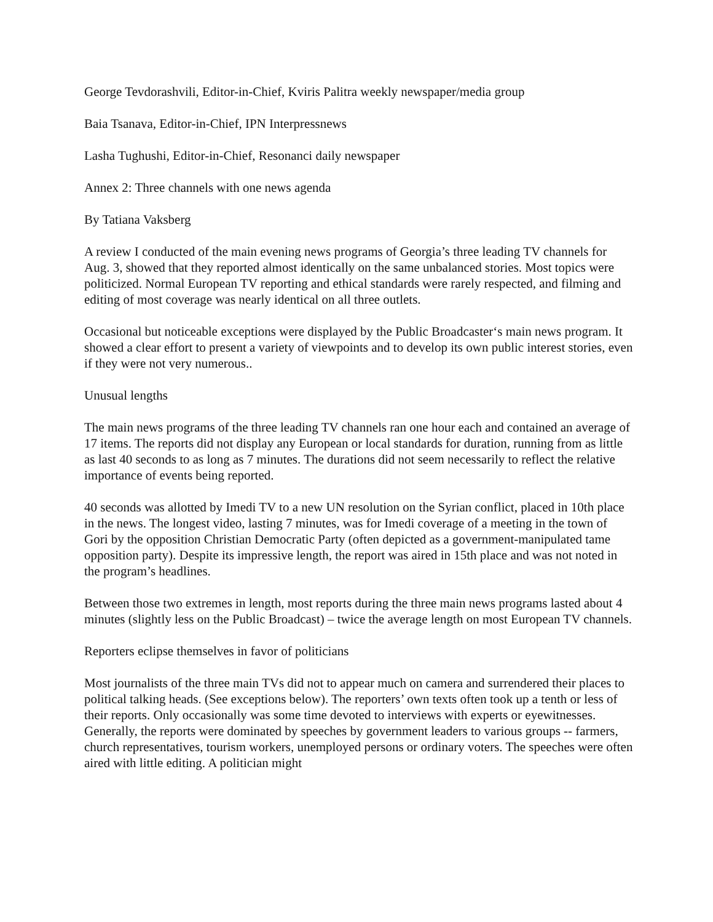George Tevdorashvili, Editor-in-Chief, Kviris Palitra weekly newspaper/media group
Baia Tsanava, Editor-in-Chief, IPN Interpressnews
Lasha Tughushi, Editor-in-Chief, Resonanci daily newspaper
Annex 2: Three channels with one news agenda
By Tatiana Vaksberg
A review I conducted of the main evening news programs of Georgia’s three leading TV channels for Aug. 3, showed that they reported almost identically on the same unbalanced stories. Most topics were politicized. Normal European TV reporting and ethical standards were rarely respected, and filming and editing of most coverage was nearly identical on all three outlets.
Occasional but noticeable exceptions were displayed by the Public Broadcaster‘s main news program. It showed a clear effort to present a variety of viewpoints and to develop its own public interest stories, even if they were not very numerous..
Unusual lengths
The main news programs of the three leading TV channels ran one hour each and contained an average of 17 items. The reports did not display any European or local standards for duration, running from as little as last 40 seconds to as long as 7 minutes. The durations did not seem necessarily to reflect the relative importance of events being reported.
40 seconds was allotted by Imedi TV to a new UN resolution on the Syrian conflict, placed in 10th place in the news. The longest video, lasting 7 minutes, was for Imedi coverage of a meeting in the town of Gori by the opposition Christian Democratic Party (often depicted as a government-manipulated tame opposition party). Despite its impressive length, the report was aired in 15th place and was not noted in the program’s headlines.
Between those two extremes in length, most reports during the three main news programs lasted about 4 minutes (slightly less on the Public Broadcast) – twice the average length on most European TV channels.
Reporters eclipse themselves in favor of politicians
Most journalists of the three main TVs did not to appear much on camera and surrendered their places to political talking heads. (See exceptions below). The reporters’ own texts often took up a tenth or less of their reports. Only occasionally was some time devoted to interviews with experts or eyewitnesses. Generally, the reports were dominated by speeches by government leaders to various groups -- farmers, church representatives, tourism workers, unemployed persons or ordinary voters. The speeches were often aired with little editing. A politician might